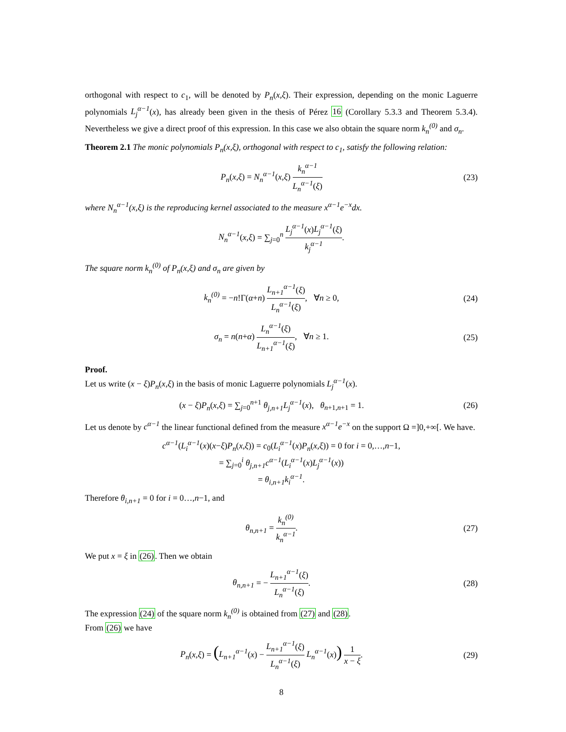orthogonal with respect to c<sub>1</sub>, will be denoted by P<sub>n</sub>(x,ξ). Their expression, depending on the monic Laguerre polynomials L<sub>j</sub><sup>α−1</sup>(x), has already been given in the thesis of Pérez 16 (Corollary 5.3.3 and Theorem 5.3.4). Nevertheless we give a direct proof of this expression. In this case we also obtain the square norm k<sub>n</sub><sup>(0)</sup> and σ<sub>n</sub>.
Theorem 2.1 The monic polynomials P<sub>n</sub>(x,ξ), orthogonal with respect to c<sub>1</sub>, satisfy the following relation:
P<sub>n</sub>(x,ξ) = N<sub>n</sub><sup>α−1</sup>(x,ξ) k<sub>n</sub><sup>α−1</sup> L<sub>n</sub><sup>α−1</sup>(ξ)
(23)
where N<sub>n</sub><sup>α−1</sup>(x,ξ) is the reproducing kernel associated to the measure x<sup>α−1</sup>e<sup>−x</sup>dx.
N<sub>n</sub><sup>α−1</sup>(x,ξ) = ∑<sub>j=0</sub><sup>n</sup> L<sub>j</sub><sup>α−1</sup>(x)L<sub>j</sub><sup>α−1</sup>(ξ) k<sub>j</sub><sup>α−1</sup>.
The square norm k<sub>n</sub><sup>(0)</sup> of P<sub>n</sub>(x,ξ) and σ<sub>n</sub> are given by
k<sub>n</sub><sup>(0)</sup> = −n!Γ(α+n) L<sub>n+1</sub><sup>α−1</sup>(ξ) L<sub>n</sub><sup>α−1</sup>(ξ), ∀n ≥ 0,
(24)
σ<sub>n</sub> = n(n+α) L<sub>n</sub><sup>α−1</sup>(ξ) L<sub>n+1</sub><sup>α−1</sup>(ξ), ∀n ≥ 1.
(25)
Proof.
Let us write (x − ξ)P<sub>n</sub>(x,ξ) in the basis of monic Laguerre polynomials L<sub>j</sub><sup>α−1</sup>(x).
(x − ξ)P<sub>n</sub>(x,ξ) = ∑<sub>j=0</sub><sup>n+1</sup> θ<sub>j,n+1</sub>L<sub>j</sub><sup>α−1</sup>(x), θ<sub>n+1,n+1</sub> = 1.
(26)
Let us denote by c<sup>α−1</sup> the linear functional defined from the measure x<sup>α−1</sup>e<sup>−x</sup> on the support Ω =]0,+∞[. We have.
c<sup>α−1</sup>(L<sub>i</sub><sup>α−1</sup>(x)(x−ξ)P<sub>n</sub>(x,ξ)) = c<sub>0</sub>(L<sub>i</sub><sup>α−1</sup>(x)P<sub>n</sub>(x,ξ)) = 0 for i = 0,…,n−1,
= ∑<sub>j=0</sub><sup>i</sup> θ<sub>j,n+1</sub>c<sup>α−1</sup>(L<sub>i</sub><sup>α−1</sup>(x)L<sub>j</sub><sup>α−1</sup>(x))
= θ<sub>i,n+1</sub>k<sub>i</sub><sup>α−1</sup>.
Therefore θ<sub>i,n+1</sub> = 0 for i = 0…,n−1, and
θ<sub>n,n+1</sub> = k<sub>n</sub><sup>(0)</sup> k<sub>n</sub><sup>α−1</sup>.
(27)
We put x = ξ in (26). Then we obtain
θ<sub>n,n+1</sub> = − L<sub>n+1</sub><sup>α−1</sup>(ξ) L<sub>n</sub><sup>α−1</sup>(ξ).
(28)
The expression (24) of the square norm k<sub>n</sub><sup>(0)</sup> is obtained from (27) and (28).
From (26) we have
P<sub>n</sub>(x,ξ) = (L<sub>n+1</sub><sup>α−1</sup>(x) − L<sub>n+1</sub><sup>α−1</sup>(ξ) L<sub>n</sub><sup>α−1</sup>(ξ) L<sub>n</sub><sup>α−1</sup>(x)) 1 x − ξ.
(29)
8